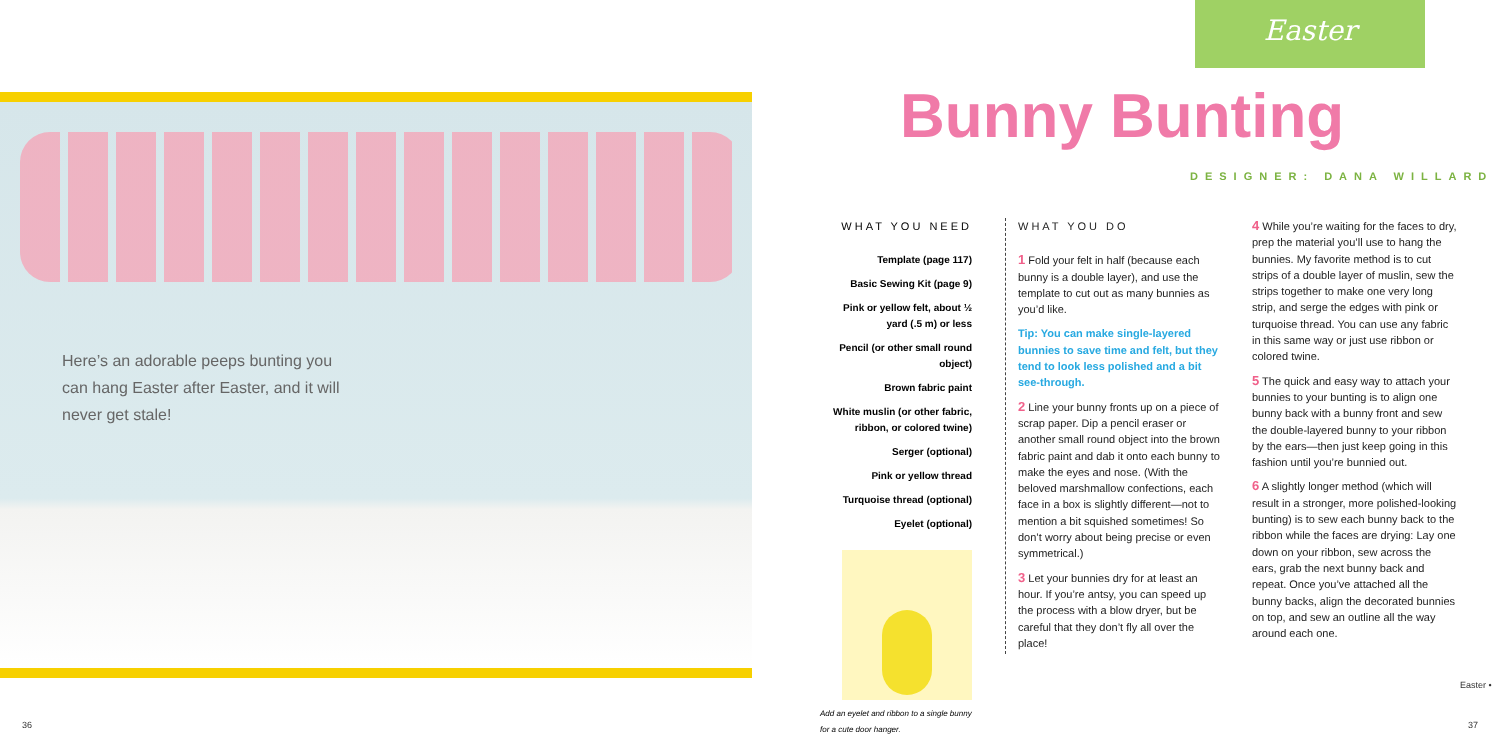Here’s an adorable peeps bunting you can hang Easter after Easter, and it will never get stale!
Easter
Bunny Bunting
DESIGNER: DANA WILLARD
WHAT YOU NEED
Template (page 117)
Basic Sewing Kit (page 9)
Pink or yellow felt, about ½ yard (.5 m) or less
Pencil (or other small round object)
Brown fabric paint
White muslin (or other fabric, ribbon, or colored twine)
Serger (optional)
Pink or yellow thread
Turquoise thread (optional)
Eyelet (optional)
Add an eyelet and ribbon to a single bunny for a cute door hanger.
WHAT YOU DO
1 Fold your felt in half (because each bunny is a double layer), and use the template to cut out as many bunnies as you’d like.
Tip: You can make single-layered bunnies to save time and felt, but they tend to look less polished and a bit see-through.
2 Line your bunny fronts up on a piece of scrap paper. Dip a pencil eraser or another small round object into the brown fabric paint and dab it onto each bunny to make the eyes and nose. (With the beloved marshmallow confections, each face in a box is slightly different—not to mention a bit squished sometimes! So don’t worry about being precise or even symmetrical.)
3 Let your bunnies dry for at least an hour. If you’re antsy, you can speed up the process with a blow dryer, but be careful that they don’t fly all over the place!
4 While you’re waiting for the faces to dry, prep the material you’ll use to hang the bunnies. My favorite method is to cut strips of a double layer of muslin, sew the strips together to make one very long strip, and serge the edges with pink or turquoise thread. You can use any fabric in this same way or just use ribbon or colored twine.
5 The quick and easy way to attach your bunnies to your bunting is to align one bunny back with a bunny front and sew the double-layered bunny to your ribbon by the ears—then just keep going in this fashion until you’re bunnied out.
6 A slightly longer method (which will result in a stronger, more polished-looking bunting) is to sew each bunny back to the ribbon while the faces are drying: Lay one down on your ribbon, sew across the ears, grab the next bunny back and repeat. Once you’ve attached all the bunny backs, align the decorated bunnies on top, and sew an outline all the way around each one.
36
Easter •
37